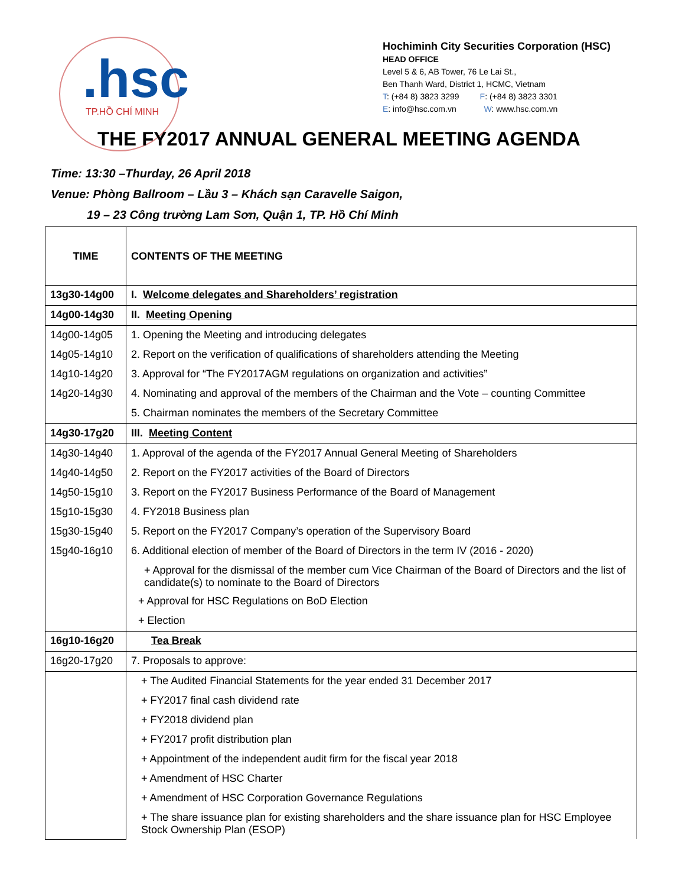.hsc TP.HỒ CHÍ MINH
Hochiminh City Securities Corporation (HSC)
HEAD OFFICE
Level 5 & 6, AB Tower, 76 Le Lai St.,
Ben Thanh Ward, District 1, HCMC, Vietnam
T: (+84 8) 3823 3299 F: (+84 8) 3823 3301
E: info@hsc.com.vn W: www.hsc.com.vn
THE FY2017 ANNUAL GENERAL MEETING AGENDA
Time: 13:30 –Thurday, 26 April 2018
Venue: Phòng Ballroom – Lầu 3 – Khách sạn Caravelle Saigon,
19 – 23 Công trường Lam Sơn, Quận 1, TP. Hồ Chí Minh
| TIME | CONTENTS OF THE MEETING |
| --- | --- |
| 13g30-14g00 | I. Welcome delegates and Shareholders’ registration |
| 14g00-14g30 | II. Meeting Opening |
| 14g00-14g05 | 1. Opening the Meeting and introducing delegates |
| 14g05-14g10 | 2. Report on the verification of qualifications of shareholders attending the Meeting |
| 14g10-14g20 | 3. Approval for “The FY2017AGM regulations on organization and activities” |
| 14g20-14g30 | 4. Nominating and approval of the members of the Chairman and the Vote – counting Committee |
| | 5. Chairman nominates the members of the Secretary Committee |
| 14g30-17g20 | III. Meeting Content |
| 14g30-14g40 | 1. Approval of the agenda of the FY2017 Annual General Meeting of Shareholders |
| 14g40-14g50 | 2. Report on the FY2017 activities of the Board of Directors |
| 14g50-15g10 | 3. Report on the FY2017 Business Performance of the Board of Management |
| 15g10-15g30 | 4. FY2018 Business plan |
| 15g30-15g40 | 5. Report on the FY2017 Company’s operation of the Supervisory Board |
| 15g40-16g10 | 6. Additional election of member of the Board of Directors in the term IV (2016 - 2020) |
| | + Approval for the dismissal of the member cum Vice Chairman of the Board of Directors and the list of candidate(s) to nominate to the Board of Directors |
| | + Approval for HSC Regulations on BoD Election |
| | + Election |
| 16g10-16g20 | Tea Break |
| 16g20-17g20 | 7. Proposals to approve: |
| | + The Audited Financial Statements for the year ended 31 December 2017 |
| | + FY2017 final cash dividend rate |
| | + FY2018 dividend plan |
| | + FY2017 profit distribution plan |
| | + Appointment of the independent audit firm for the fiscal year 2018 |
| | + Amendment of HSC Charter |
| | + Amendment of HSC Corporation Governance Regulations |
| | + The share issuance plan for existing shareholders and the share issuance plan for HSC Employee Stock Ownership Plan (ESOP) |